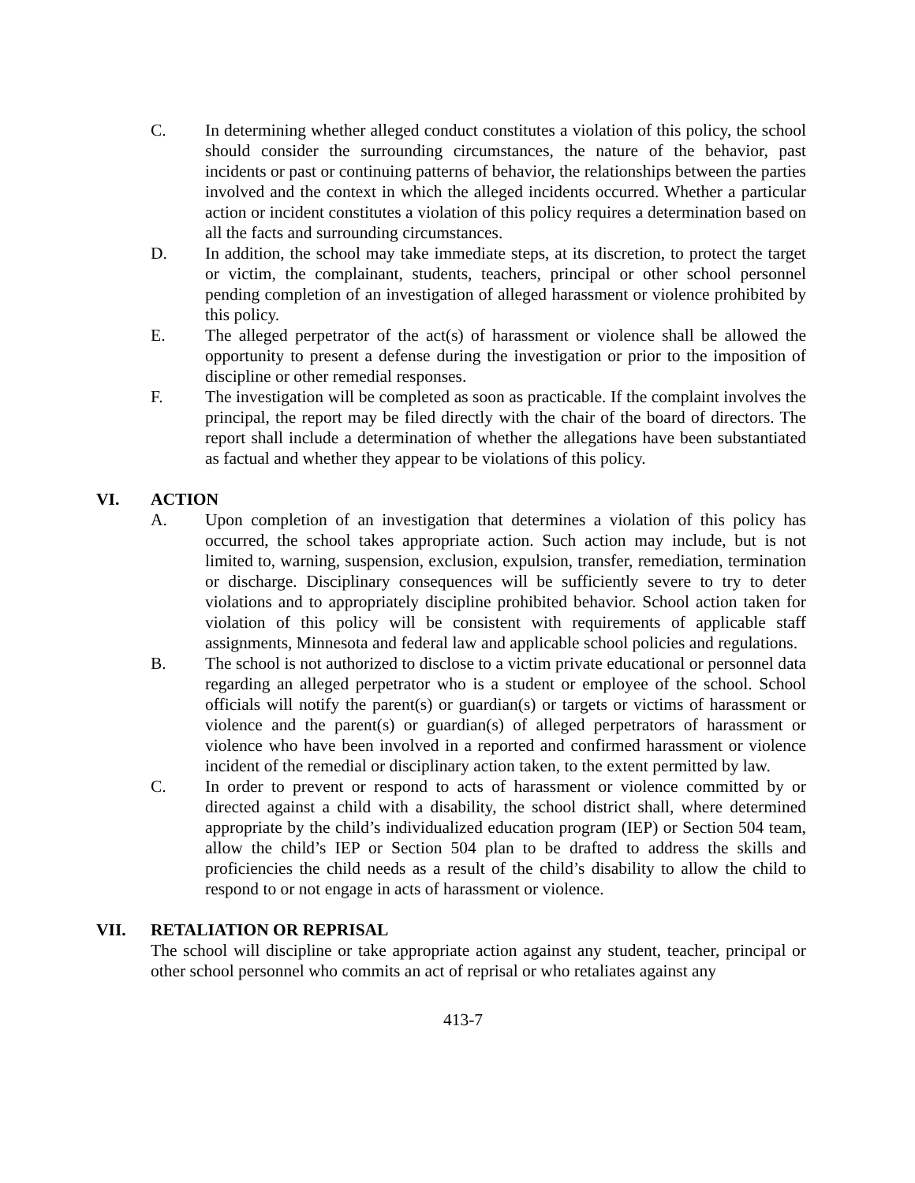C. In determining whether alleged conduct constitutes a violation of this policy, the school should consider the surrounding circumstances, the nature of the behavior, past incidents or past or continuing patterns of behavior, the relationships between the parties involved and the context in which the alleged incidents occurred. Whether a particular action or incident constitutes a violation of this policy requires a determination based on all the facts and surrounding circumstances.
D. In addition, the school may take immediate steps, at its discretion, to protect the target or victim, the complainant, students, teachers, principal or other school personnel pending completion of an investigation of alleged harassment or violence prohibited by this policy.
E. The alleged perpetrator of the act(s) of harassment or violence shall be allowed the opportunity to present a defense during the investigation or prior to the imposition of discipline or other remedial responses.
F. The investigation will be completed as soon as practicable. If the complaint involves the principal, the report may be filed directly with the chair of the board of directors. The report shall include a determination of whether the allegations have been substantiated as factual and whether they appear to be violations of this policy.
VI. ACTION
A. Upon completion of an investigation that determines a violation of this policy has occurred, the school takes appropriate action. Such action may include, but is not limited to, warning, suspension, exclusion, expulsion, transfer, remediation, termination or discharge. Disciplinary consequences will be sufficiently severe to try to deter violations and to appropriately discipline prohibited behavior. School action taken for violation of this policy will be consistent with requirements of applicable staff assignments, Minnesota and federal law and applicable school policies and regulations.
B. The school is not authorized to disclose to a victim private educational or personnel data regarding an alleged perpetrator who is a student or employee of the school. School officials will notify the parent(s) or guardian(s) or targets or victims of harassment or violence and the parent(s) or guardian(s) of alleged perpetrators of harassment or violence who have been involved in a reported and confirmed harassment or violence incident of the remedial or disciplinary action taken, to the extent permitted by law.
C. In order to prevent or respond to acts of harassment or violence committed by or directed against a child with a disability, the school district shall, where determined appropriate by the child’s individualized education program (IEP) or Section 504 team, allow the child’s IEP or Section 504 plan to be drafted to address the skills and proficiencies the child needs as a result of the child’s disability to allow the child to respond to or not engage in acts of harassment or violence.
VII. RETALIATION OR REPRISAL
The school will discipline or take appropriate action against any student, teacher, principal or other school personnel who commits an act of reprisal or who retaliates against any
413-7